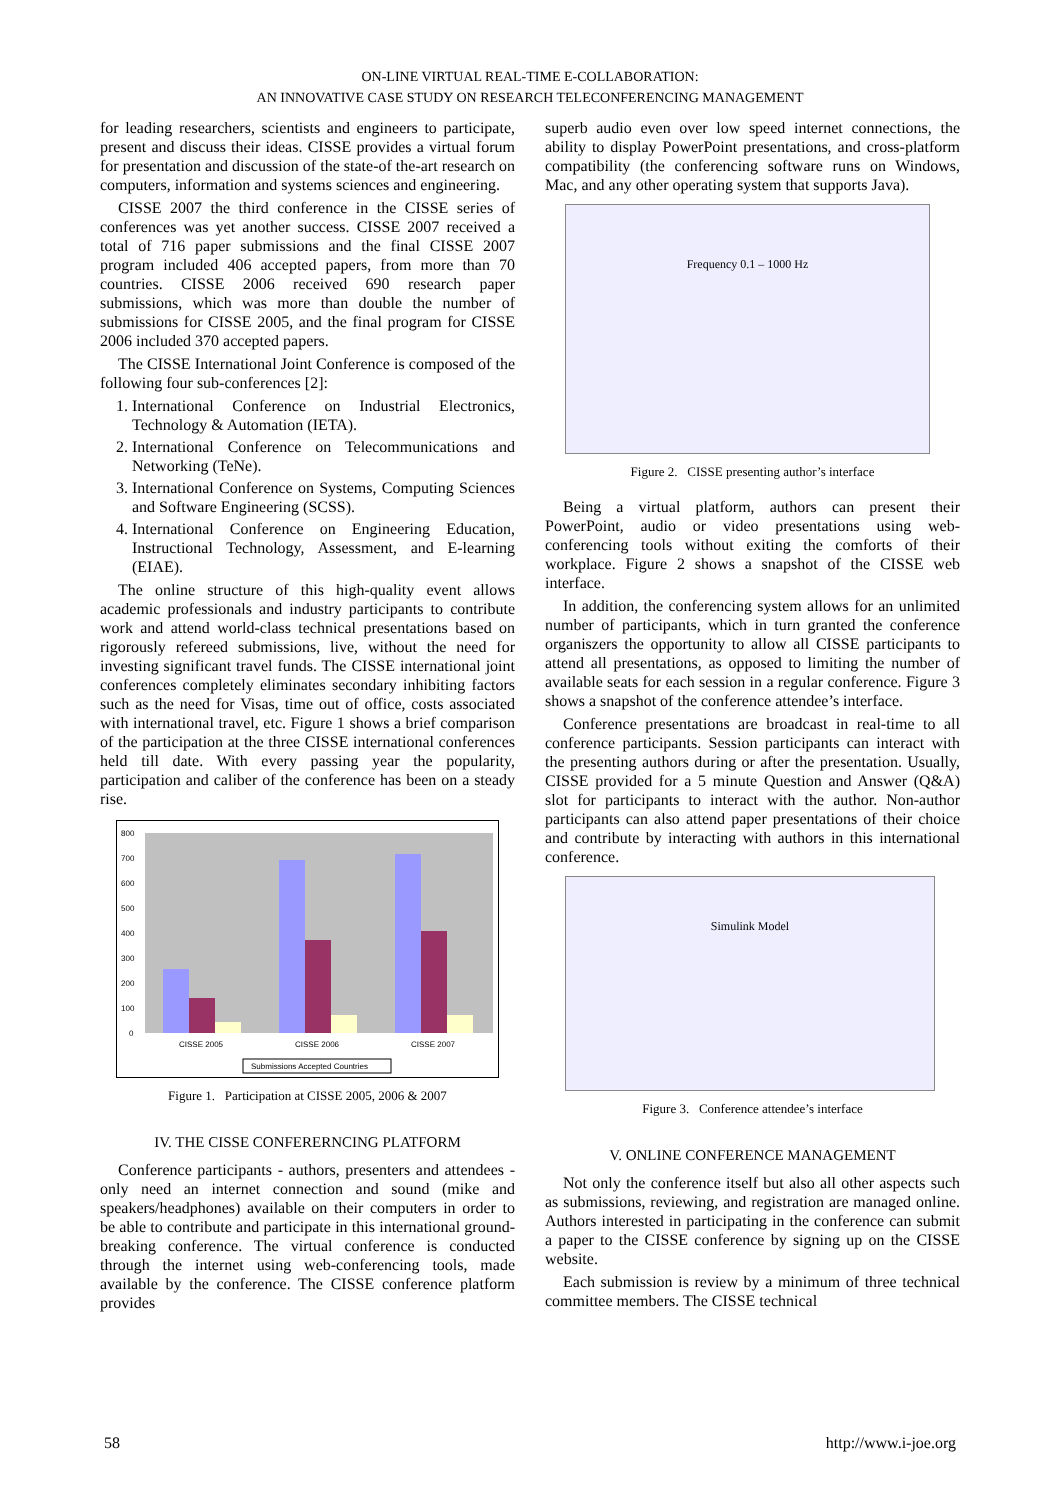ON-LINE VIRTUAL REAL-TIME E-COLLABORATION:
AN INNOVATIVE CASE STUDY ON RESEARCH TELECONFERENCING MANAGEMENT
for leading researchers, scientists and engineers to participate, present and discuss their ideas. CISSE provides a virtual forum for presentation and discussion of the state-of the-art research on computers, information and systems sciences and engineering.
CISSE 2007 the third conference in the CISSE series of conferences was yet another success. CISSE 2007 received a total of 716 paper submissions and the final CISSE 2007 program included 406 accepted papers, from more than 70 countries. CISSE 2006 received 690 research paper submissions, which was more than double the number of submissions for CISSE 2005, and the final program for CISSE 2006 included 370 accepted papers.
The CISSE International Joint Conference is composed of the following four sub-conferences [2]:
1. International Conference on Industrial Electronics, Technology & Automation (IETA).
2. International Conference on Telecommunications and Networking (TeNe).
3. International Conference on Systems, Computing Sciences and Software Engineering (SCSS).
4. International Conference on Engineering Education, Instructional Technology, Assessment, and E-learning (EIAE).
The online structure of this high-quality event allows academic professionals and industry participants to contribute work and attend world-class technical presentations based on rigorously refereed submissions, live, without the need for investing significant travel funds. The CISSE international joint conferences completely eliminates secondary inhibiting factors such as the need for Visas, time out of office, costs associated with international travel, etc. Figure 1 shows a brief comparison of the participation at the three CISSE international conferences held till date. With every passing year the popularity, participation and caliber of the conference has been on a steady rise.
800
700
600
500
400
300
200
100
0
CISSE 2005
CISSE 2006
CISSE 2007
Submissions Accepted Countries
Figure 1. Participation at CISSE 2005, 2006 & 2007
IV. THE CISSE CONFERERNCING PLATFORM
Conference participants - authors, presenters and attendees - only need an internet connection and sound (mike and speakers/headphones) available on their computers in order to be able to contribute and participate in this international ground-breaking conference. The virtual conference is conducted through the internet using web-conferencing tools, made available by the conference. The CISSE conference platform provides
superb audio even over low speed internet connections, the ability to display PowerPoint presentations, and cross-platform compatibility (the conferencing software runs on Windows, Mac, and any other operating system that supports Java).
Frequency 0.1 – 1000 Hz
Figure 2. CISSE presenting author’s interface
Being a virtual platform, authors can present their PowerPoint, audio or video presentations using web-conferencing tools without exiting the comforts of their workplace. Figure 2 shows a snapshot of the CISSE web interface.
In addition, the conferencing system allows for an unlimited number of participants, which in turn granted the conference organiszers the opportunity to allow all CISSE participants to attend all presentations, as opposed to limiting the number of available seats for each session in a regular conference. Figure 3 shows a snapshot of the conference attendee’s interface.
Conference presentations are broadcast in real-time to all conference participants. Session participants can interact with the presenting authors during or after the presentation. Usually, CISSE provided for a 5 minute Question and Answer (Q&A) slot for participants to interact with the author. Non-author participants can also attend paper presentations of their choice and contribute by interacting with authors in this international conference.
Simulink Model
Figure 3. Conference attendee’s interface
V. ONLINE CONFERENCE MANAGEMENT
Not only the conference itself but also all other aspects such as submissions, reviewing, and registration are managed online. Authors interested in participating in the conference can submit a paper to the CISSE conference by signing up on the CISSE website.
Each submission is review by a minimum of three technical committee members. The CISSE technical
58 http://www.i-joe.org